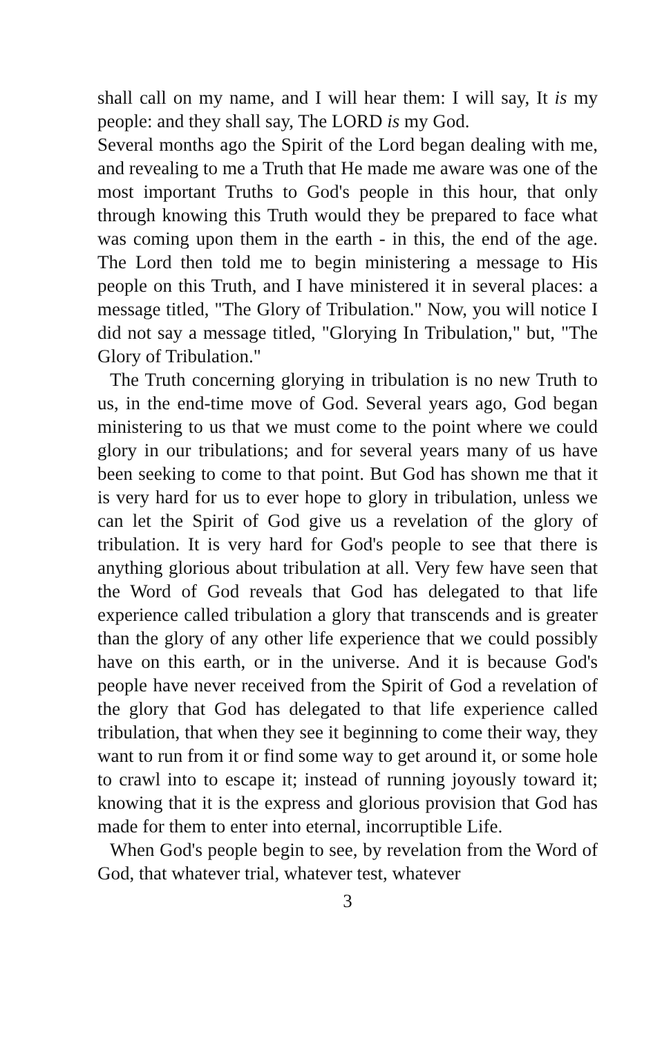shall call on my name, and I will hear them: I will say, It is my people: and they shall say, The LORD is my God.
Several months ago the Spirit of the Lord began dealing with me, and revealing to me a Truth that He made me aware was one of the most important Truths to God's people in this hour, that only through knowing this Truth would they be prepared to face what was coming upon them in the earth - in this, the end of the age. The Lord then told me to begin ministering a message to His people on this Truth, and I have ministered it in several places: a message titled, "The Glory of Tribulation." Now, you will notice I did not say a message titled, "Glorying In Tribulation," but, "The Glory of Tribulation."
The Truth concerning glorying in tribulation is no new Truth to us, in the end-time move of God. Several years ago, God began ministering to us that we must come to the point where we could glory in our tribulations; and for several years many of us have been seeking to come to that point. But God has shown me that it is very hard for us to ever hope to glory in tribulation, unless we can let the Spirit of God give us a revelation of the glory of tribulation. It is very hard for God's people to see that there is anything glorious about tribulation at all. Very few have seen that the Word of God reveals that God has delegated to that life experience called tribulation a glory that transcends and is greater than the glory of any other life experience that we could possibly have on this earth, or in the universe. And it is because God's people have never received from the Spirit of God a revelation of the glory that God has delegated to that life experience called tribulation, that when they see it beginning to come their way, they want to run from it or find some way to get around it, or some hole to crawl into to escape it; instead of running joyously toward it; knowing that it is the express and glorious provision that God has made for them to enter into eternal, incorruptible Life.
When God's people begin to see, by revelation from the Word of God, that whatever trial, whatever test, whatever
3